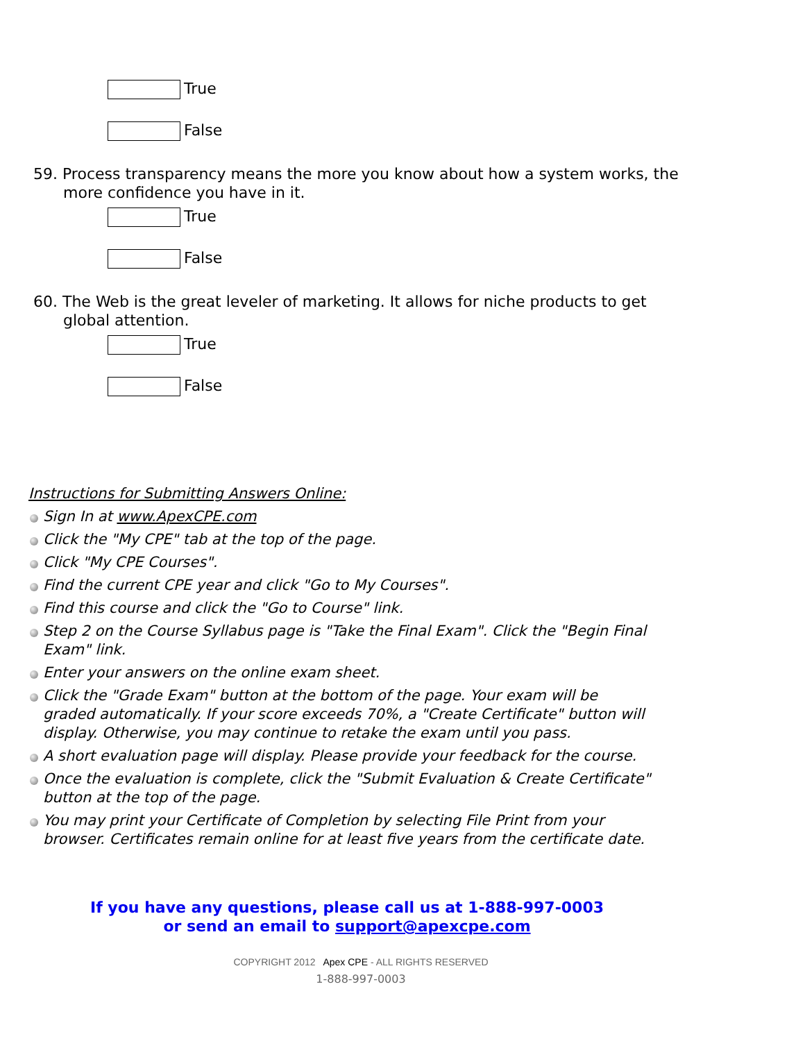True
False
59. Process transparency means the more you know about how a system works, the more confidence you have in it.
True
False
60. The Web is the great leveler of marketing. It allows for niche products to get global attention.
True
False
Instructions for Submitting Answers Online:
Sign In at www.ApexCPE.com
Click the "My CPE" tab at the top of the page.
Click "My CPE Courses".
Find the current CPE year and click "Go to My Courses".
Find this course and click the "Go to Course" link.
Step 2 on the Course Syllabus page is "Take the Final Exam". Click the "Begin Final Exam" link.
Enter your answers on the online exam sheet.
Click the "Grade Exam" button at the bottom of the page. Your exam will be graded automatically. If your score exceeds 70%, a "Create Certificate" button will display. Otherwise, you may continue to retake the exam until you pass.
A short evaluation page will display. Please provide your feedback for the course.
Once the evaluation is complete, click the "Submit Evaluation & Create Certificate" button at the top of the page.
You may print your Certificate of Completion by selecting File Print from your browser. Certificates remain online for at least five years from the certificate date.
If you have any questions, please call us at 1-888-997-0003
or send an email to support@apexcpe.com
COPYRIGHT 2012 Apex CPE - ALL RIGHTS RESERVED
1-888-997-0003